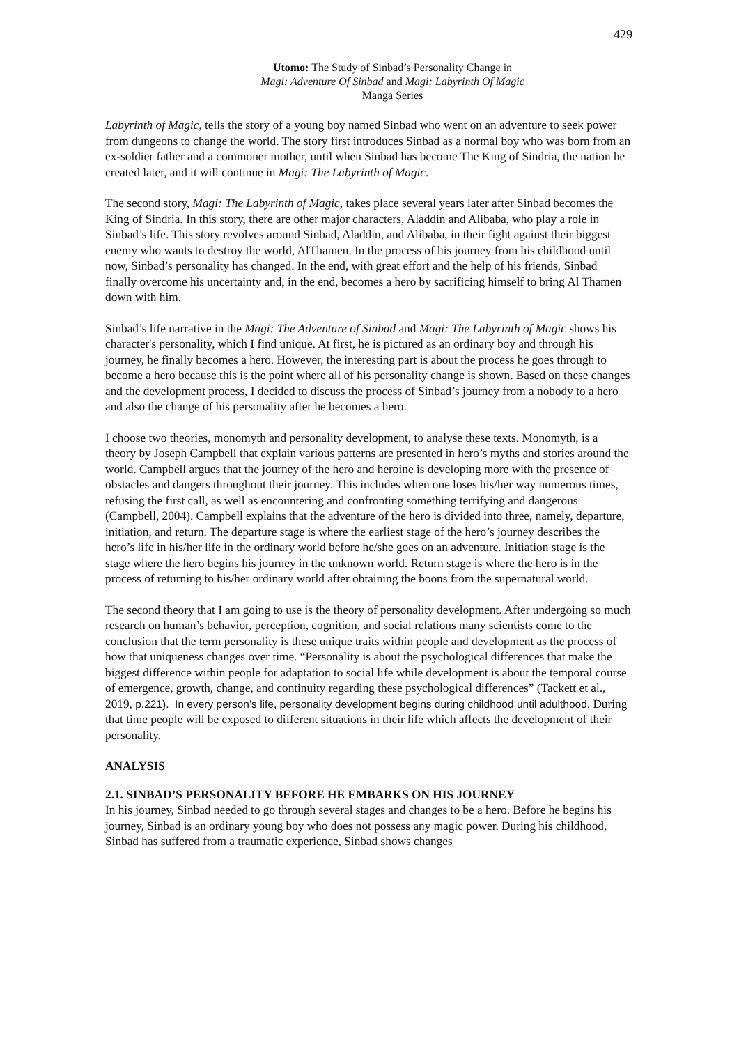429
Utomo: The Study of Sinbad’s Personality Change in
Magi: Adventure Of Sinbad and Magi: Labyrinth Of Magic
Manga Series
Labyrinth of Magic, tells the story of a young boy named Sinbad who went on an adventure to seek power from dungeons to change the world. The story first introduces Sinbad as a normal boy who was born from an ex-soldier father and a commoner mother, until when Sinbad has become The King of Sindria, the nation he created later, and it will continue in Magi: The Labyrinth of Magic.
The second story, Magi: The Labyrinth of Magic, takes place several years later after Sinbad becomes the King of Sindria. In this story, there are other major characters, Aladdin and Alibaba, who play a role in Sinbad’s life. This story revolves around Sinbad, Aladdin, and Alibaba, in their fight against their biggest enemy who wants to destroy the world, AlThamen. In the process of his journey from his childhood until now, Sinbad’s personality has changed. In the end, with great effort and the help of his friends, Sinbad finally overcome his uncertainty and, in the end, becomes a hero by sacrificing himself to bring Al Thamen down with him.
Sinbad’s life narrative in the Magi: The Adventure of Sinbad and Magi: The Labyrinth of Magic shows his character's personality, which I find unique. At first, he is pictured as an ordinary boy and through his journey, he finally becomes a hero. However, the interesting part is about the process he goes through to become a hero because this is the point where all of his personality change is shown. Based on these changes and the development process, I decided to discuss the process of Sinbad’s journey from a nobody to a hero and also the change of his personality after he becomes a hero.
I choose two theories, monomyth and personality development, to analyse these texts. Monomyth, is a theory by Joseph Campbell that explain various patterns are presented in hero’s myths and stories around the world. Campbell argues that the journey of the hero and heroine is developing more with the presence of obstacles and dangers throughout their journey. This includes when one loses his/her way numerous times, refusing the first call, as well as encountering and confronting something terrifying and dangerous (Campbell, 2004). Campbell explains that the adventure of the hero is divided into three, namely, departure, initiation, and return. The departure stage is where the earliest stage of the hero’s journey describes the hero’s life in his/her life in the ordinary world before he/she goes on an adventure. Initiation stage is the stage where the hero begins his journey in the unknown world. Return stage is where the hero is in the process of returning to his/her ordinary world after obtaining the boons from the supernatural world.
The second theory that I am going to use is the theory of personality development. After undergoing so much research on human’s behavior, perception, cognition, and social relations many scientists come to the conclusion that the term personality is these unique traits within people and development as the process of how that uniqueness changes over time. “Personality is about the psychological differences that make the biggest difference within people for adaptation to social life while development is about the temporal course of emergence, growth, change, and continuity regarding these psychological differences” (Tackett et al., 2019, p.221). In every person’s life, personality development begins during childhood until adulthood. During that time people will be exposed to different situations in their life which affects the development of their personality.
ANALYSIS
2.1. SINBAD’S PERSONALITY BEFORE HE EMBARKS ON HIS JOURNEY
In his journey, Sinbad needed to go through several stages and changes to be a hero. Before he begins his journey, Sinbad is an ordinary young boy who does not possess any magic power. During his childhood, Sinbad has suffered from a traumatic experience, Sinbad shows changes